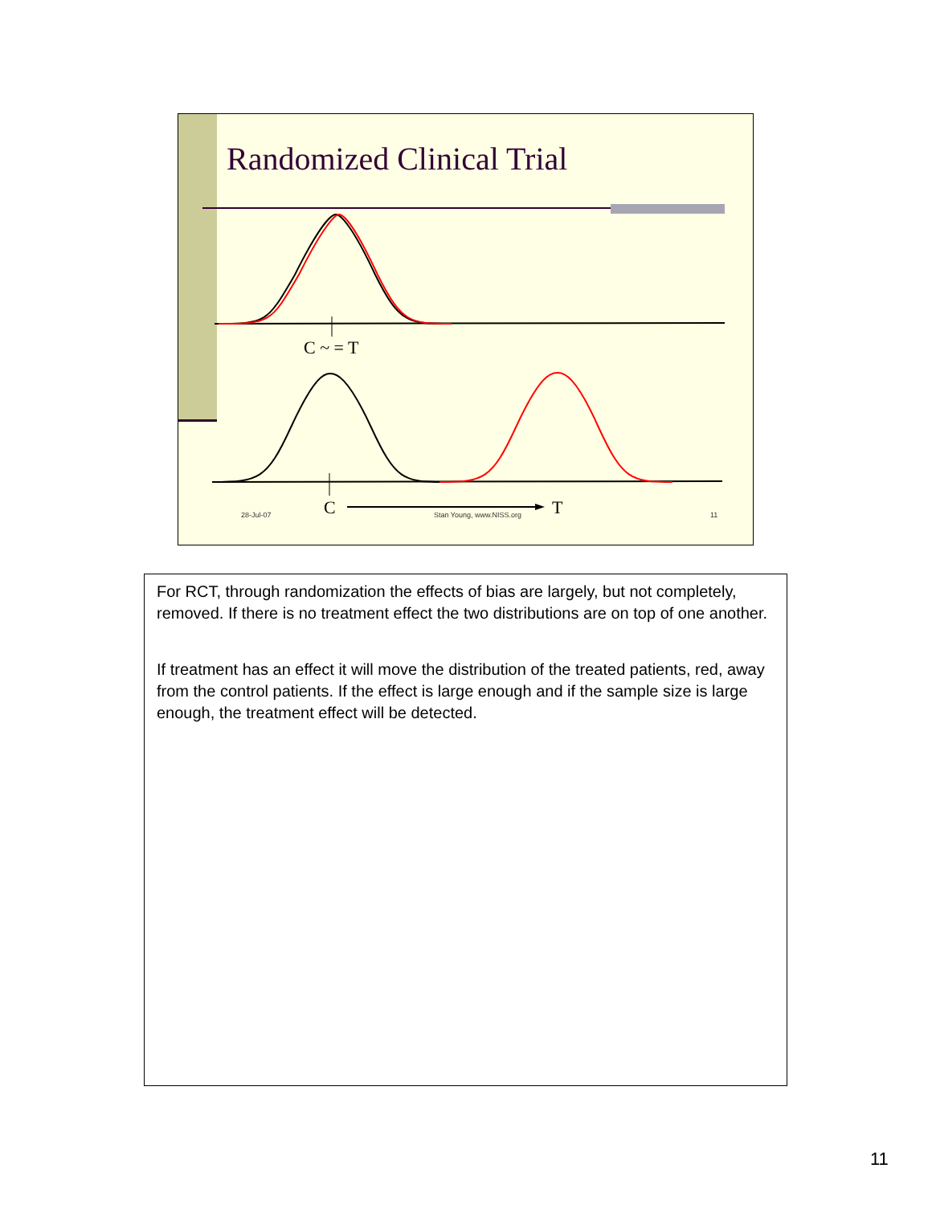Randomized Clinical Trial
C ~ = T
C T
28-Jul-07 Stan Young, www.NISS.org 11
For RCT, through randomization the effects of bias are largely, but not completely, removed. If there is no treatment effect the two distributions are on top of one another.
If treatment has an effect it will move the distribution of the treated patients, red, away from the control patients. If the effect is large enough and if the sample size is large enough, the treatment effect will be detected.
11